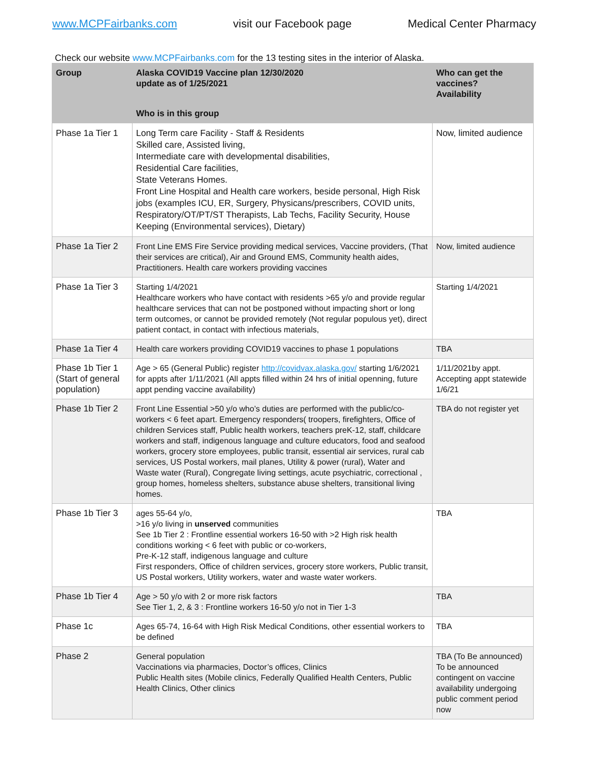www.MCPFairbanks.com visit our Facebook page Medical Center Pharmacy
Check our website www.MCPFairbanks.com for the 13 testing sites in the interior of Alaska.
| Group | Alaska COVID19 Vaccine plan 12/30/2020 update as of 1/25/2021 | Who can get the vaccines? Availability |
| --- | --- | --- |
| | Who is in this group | |
| Phase 1a Tier 1 | Long Term care Facility - Staff & Residents Skilled care, Assisted living, Intermediate care with developmental disabilities, Residential Care facilities, State Veterans Homes. Front Line Hospital and Health care workers, beside personal, High Risk jobs (examples ICU, ER, Surgery, Physicans/prescribers, COVID units, Respiratory/OT/PT/ST Therapists, Lab Techs, Facility Security, House Keeping (Environmental services), Dietary) | Now, limited audience |
| Phase 1a Tier 2 | Front Line EMS Fire Service providing medical services, Vaccine providers, (That their services are critical), Air and Ground EMS, Community health aides, Practitioners. Health care workers providing vaccines | Now, limited audience |
| Phase 1a Tier 3 | Starting 1/4/2021 Healthcare workers who have contact with residents >65 y/o and provide regular healthcare services that can not be postponed without impacting short or long term outcomes, or cannot be provided remotely (Not regular populous yet), direct patient contact, in contact with infectious materials, | Starting 1/4/2021 |
| Phase 1a Tier 4 | Health care workers providing COVID19 vaccines to phase 1 populations | TBA |
| Phase 1b Tier 1 (Start of general population) | Age > 65 (General Public) register http://covidvax.alaska.gov/ starting 1/6/2021 for appts after 1/11/2021 (All appts filled within 24 hrs of initial openning, future appt pending vaccine availability) | 1/11/2021by appt. Accepting appt statewide 1/6/21 |
| Phase 1b Tier 2 | Front Line Essential >50 y/o who’s duties are performed with the public/co-workers < 6 feet apart. Emergency responders( troopers, firefighters, Office of children Services staff, Public health workers, teachers preK-12, staff, childcare workers and staff, indigenous language and culture educators, food and seafood workers, grocery store employees, public transit, essential air services, rural cab services, US Postal workers, mail planes, Utility & power (rural), Water and Waste water (Rural), Congregate living settings, acute psychiatric, correctional , group homes, homeless shelters, substance abuse shelters, transitional living homes. | TBA do not register yet |
| Phase 1b Tier 3 | ages 55-64 y/o, >16 y/o living in unserved communities See 1b Tier 2 : Frontline essential workers 16-50 with >2 High risk health conditions working < 6 feet with public or co-workers, Pre-K-12 staff, indigenous language and culture First responders, Office of children services, grocery store workers, Public transit, US Postal workers, Utility workers, water and waste water workers. | TBA |
| Phase 1b Tier 4 | Age > 50 y/o with 2 or more risk factors See Tier 1, 2, & 3 : Frontline workers 16-50 y/o not in Tier 1-3 | TBA |
| Phase 1c | Ages 65-74, 16-64 with High Risk Medical Conditions, other essential workers to be defined | TBA |
| Phase 2 | General population Vaccinations via pharmacies, Doctor’s offices, Clinics Public Health sites (Mobile clinics, Federally Qualified Health Centers, Public Health Clinics, Other clinics | TBA (To Be announced) To be announced contingent on vaccine availability undergoing public comment period now |